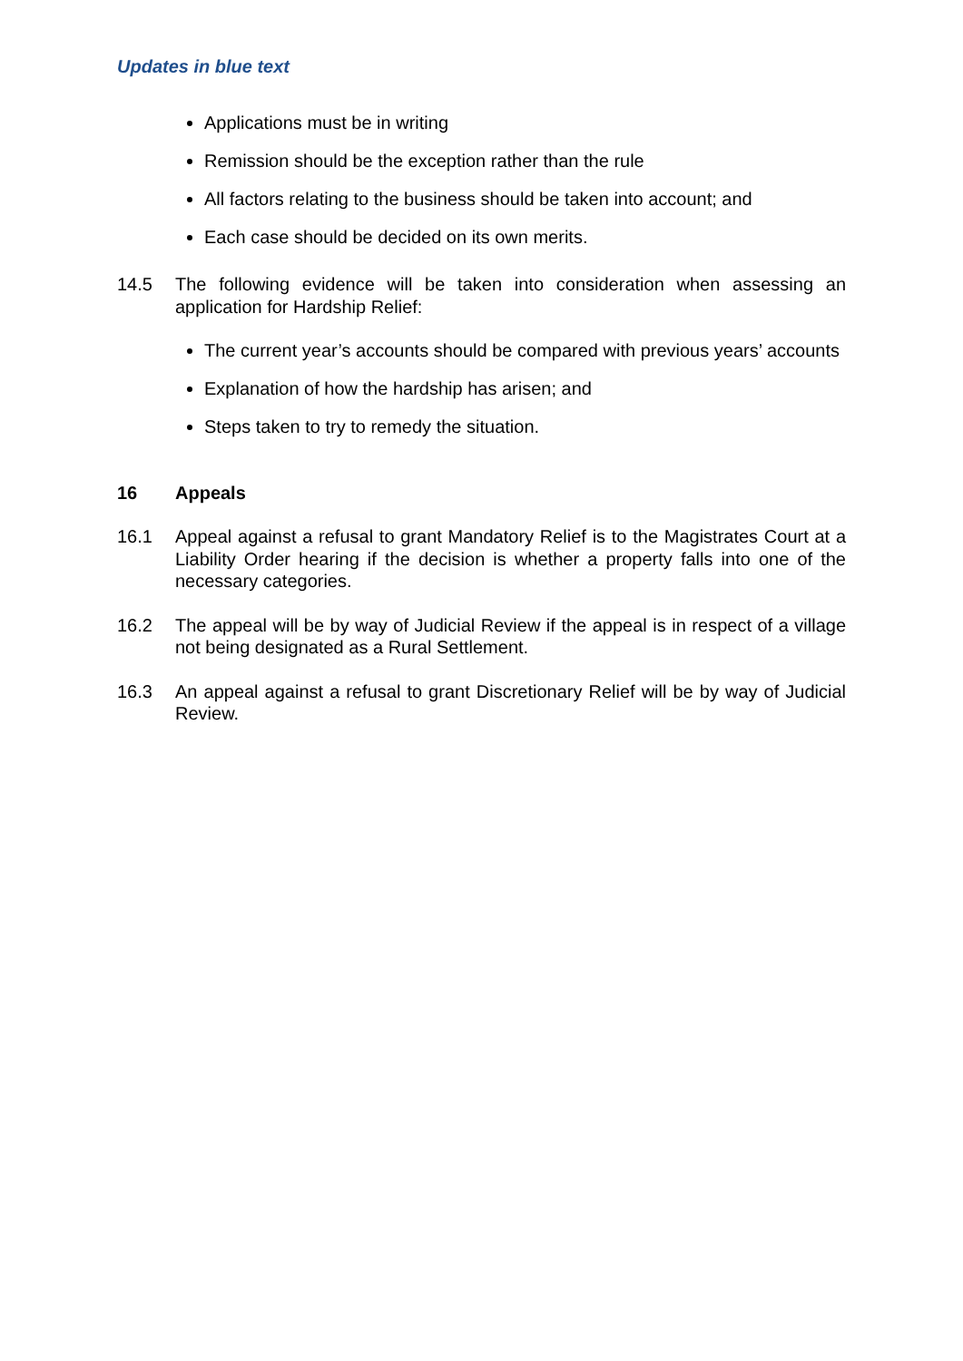Updates in blue text
Applications must be in writing
Remission should be the exception rather than the rule
All factors relating to the business should be taken into account; and
Each case should be decided on its own merits.
14.5 The following evidence will be taken into consideration when assessing an application for Hardship Relief:
The current year’s accounts should be compared with previous years’ accounts
Explanation of how the hardship has arisen; and
Steps taken to try to remedy the situation.
16 Appeals
16.1 Appeal against a refusal to grant Mandatory Relief is to the Magistrates Court at a Liability Order hearing if the decision is whether a property falls into one of the necessary categories.
16.2 The appeal will be by way of Judicial Review if the appeal is in respect of a village not being designated as a Rural Settlement.
16.3 An appeal against a refusal to grant Discretionary Relief will be by way of Judicial Review.